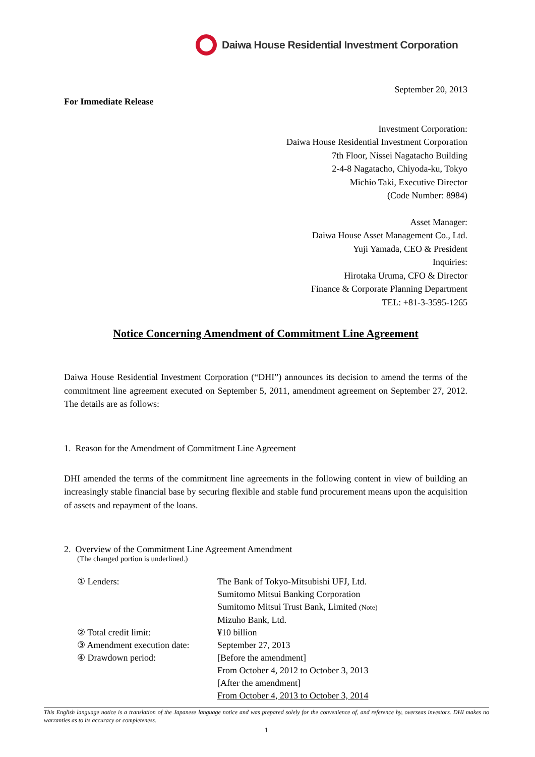Daiwa House Residential Investment Corporation
September 20, 2013
For Immediate Release
Investment Corporation:
Daiwa House Residential Investment Corporation
7th Floor, Nissei Nagatacho Building
2-4-8 Nagatacho, Chiyoda-ku, Tokyo
Michio Taki, Executive Director
(Code Number: 8984)
Asset Manager:
Daiwa House Asset Management Co., Ltd.
Yuji Yamada, CEO & President
Inquiries:
Hirotaka Uruma, CFO & Director
Finance & Corporate Planning Department
TEL: +81-3-3595-1265
Notice Concerning Amendment of Commitment Line Agreement
Daiwa House Residential Investment Corporation (“DHI”) announces its decision to amend the terms of the commitment line agreement executed on September 5, 2011, amendment agreement on September 27, 2012. The details are as follows:
1. Reason for the Amendment of Commitment Line Agreement
DHI amended the terms of the commitment line agreements in the following content in view of building an increasingly stable financial base by securing flexible and stable fund procurement means upon the acquisition of assets and repayment of the loans.
2. Overview of the Commitment Line Agreement Amendment
(The changed portion is underlined.)
| ① Lenders: | The Bank of Tokyo-Mitsubishi UFJ, Ltd. Sumitomo Mitsui Banking Corporation Sumitomo Mitsui Trust Bank, Limited (Note) Mizuho Bank, Ltd. |
| ② Total credit limit: | ¥10 billion |
| ③ Amendment execution date: | September 27, 2013 |
| ④ Drawdown period: | [Before the amendment] From October 4, 2012 to October 3, 2013 [After the amendment] From October 4, 2013 to October 3, 2014 |
This English language notice is a translation of the Japanese language notice and was prepared solely for the convenience of, and reference by, overseas investors. DHI makes no warranties as to its accuracy or completeness.
1